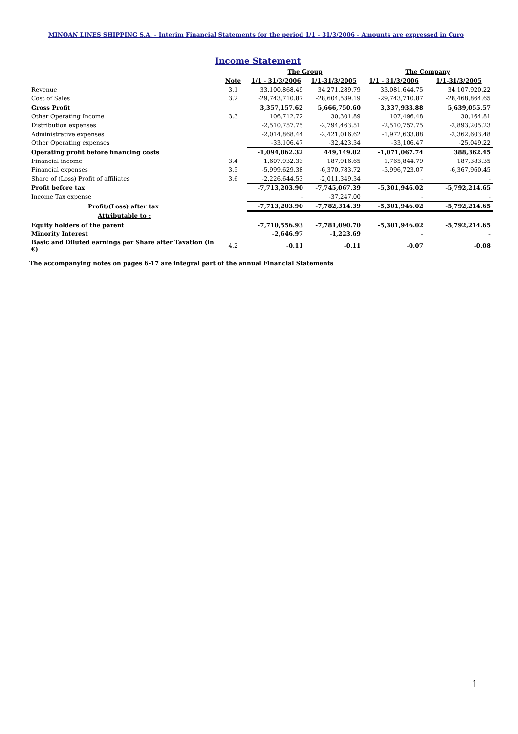MINOAN LINES SHIPPING S.A. - Interim Financial Statements for the period 1/1 - 31/3/2006 - Amounts are expressed in €uro
Income Statement
| | | The Group | | The Company | |
| --- | --- | --- | --- | --- | --- |
| | Note | 1/1 - 31/3/2006 | 1/1-31/3/2005 | 1/1 - 31/3/2006 | 1/1-31/3/2005 |
| Revenue | 3.1 | 33,100,868.49 | 34,271,289.79 | 33,081,644.75 | 34,107,920.22 |
| Cost of Sales | 3.2 | -29,743,710.87 | -28,604,539.19 | -29,743,710.87 | -28,468,864.65 |
| Gross Profit | | 3,357,157.62 | 5,666,750.60 | 3,337,933.88 | 5,639,055.57 |
| Other Operating Income | 3.3 | 106,712.72 | 30,301.89 | 107,496.48 | 30,164.81 |
| Distribution expenses | | -2,510,757.75 | -2,794,463.51 | -2,510,757.75 | -2,893,205.23 |
| Administrative expenses | | -2,014,868.44 | -2,421,016.62 | -1,972,633.88 | -2,362,603.48 |
| Other Operating expenses | | -33,106.47 | -32,423.34 | -33,106.47 | -25,049.22 |
| Operating profit before financing costs | | -1,094,862.32 | 449,149.02 | -1,071,067.74 | 388,362.45 |
| Financial income | 3.4 | 1,607,932.33 | 187,916.65 | 1,765,844.79 | 187,383.35 |
| Financial expenses | 3.5 | -5,999,629.38 | -6,370,783.72 | -5,996,723.07 | -6,367,960.45 |
| Share of (Loss) Profit of affiliates | 3.6 | -2,226,644.53 | -2,011,349.34 | - | - |
| Profit before tax | | -7,713,203.90 | -7,745,067.39 | -5,301,946.02 | -5,792,214.65 |
| Income Tax expense | | - | -37,247.00 | - | - |
| Profit/(Loss) after tax | | -7,713,203.90 | -7,782,314.39 | -5,301,946.02 | -5,792,214.65 |
| Attributable to : | | | | | |
| Equity holders of the parent | | -7,710,556.93 | -7,781,090.70 | -5,301,946.02 | -5,792,214.65 |
| Minority Interest | | -2,646.97 | -1,223.69 | - | - |
| Basic and Diluted earnings per Share after Taxation (in €) | 4.2 | -0.11 | -0.11 | -0.07 | -0.08 |
The accompanying notes on pages 6-17 are integral part of the annual Financial Statements
1